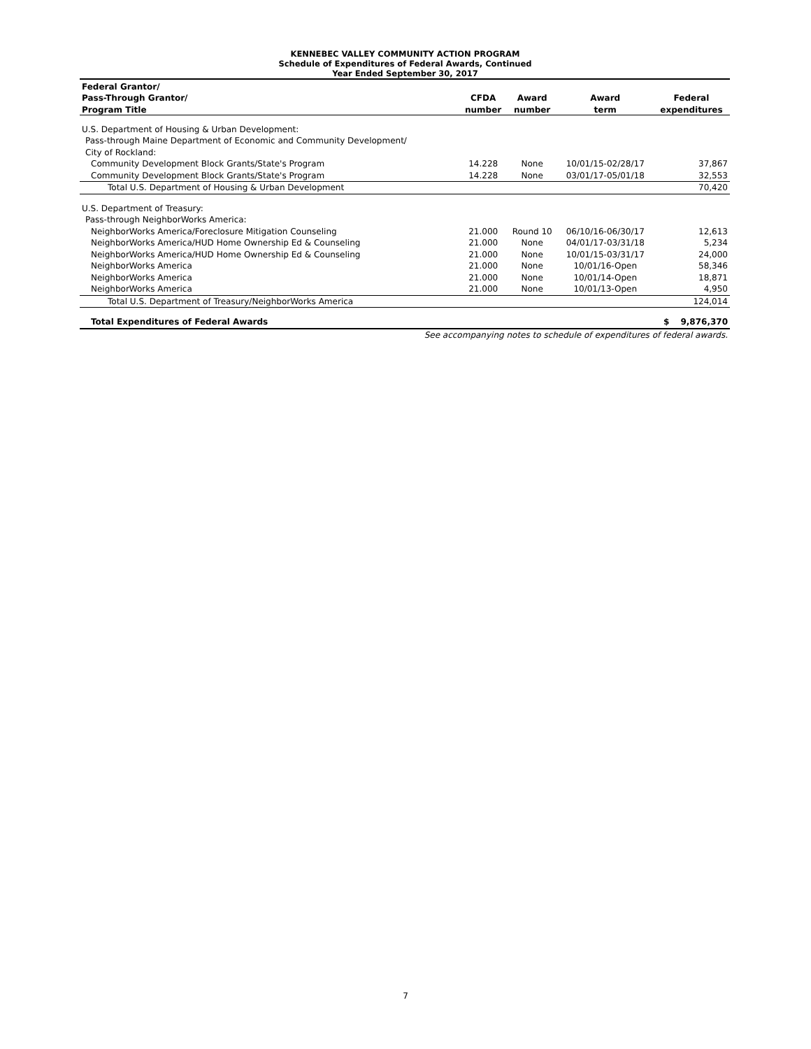KENNEBEC VALLEY COMMUNITY ACTION PROGRAM
Schedule of Expenditures of Federal Awards, Continued
Year Ended September 30, 2017
| Federal Grantor/ | | | | |
| --- | --- | --- | --- | --- |
| Pass-Through Grantor/ | CFDA | Award | Award | Federal |
| Program Title | number | number | term | expenditures |
| U.S. Department of Housing & Urban Development: | | | | |
| Pass-through Maine Department of Economic and Community Development/ | | | | |
| City of Rockland: | | | | |
| Community Development Block Grants/State's Program | 14.228 | None | 10/01/15-02/28/17 | 37,867 |
| Community Development Block Grants/State's Program | 14.228 | None | 03/01/17-05/01/18 | 32,553 |
| Total U.S. Department of Housing & Urban Development | | | | 70,420 |
| U.S. Department of Treasury: | | | | |
| Pass-through NeighborWorks America: | | | | |
| NeighborWorks America/Foreclosure Mitigation Counseling | 21.000 | Round 10 | 06/10/16-06/30/17 | 12,613 |
| NeighborWorks America/HUD Home Ownership Ed & Counseling | 21.000 | None | 04/01/17-03/31/18 | 5,234 |
| NeighborWorks America/HUD Home Ownership Ed & Counseling | 21.000 | None | 10/01/15-03/31/17 | 24,000 |
| NeighborWorks America | 21.000 | None | 10/01/16-Open | 58,346 |
| NeighborWorks America | 21.000 | None | 10/01/14-Open | 18,871 |
| NeighborWorks America | 21.000 | None | 10/01/13-Open | 4,950 |
| Total U.S. Department of Treasury/NeighborWorks America | | | | 124,014 |
| Total Expenditures of Federal Awards | | | | $ 9,876,370 |
| See accompanying notes to schedule of expenditures of federal awards. | | | | |
7